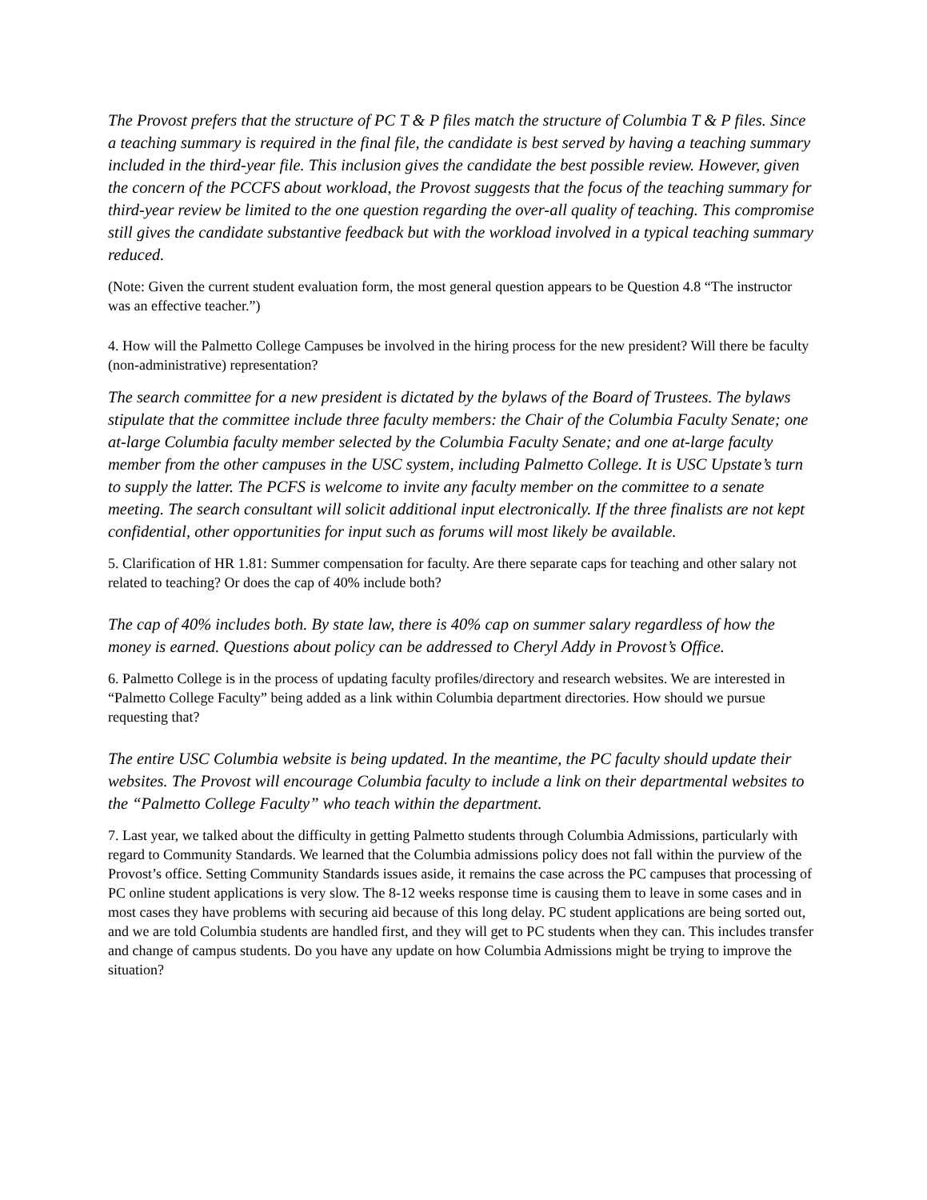The Provost prefers that the structure of PC T & P files match the structure of Columbia T & P files. Since a teaching summary is required in the final file, the candidate is best served by having a teaching summary included in the third-year file. This inclusion gives the candidate the best possible review. However, given the concern of the PCCFS about workload, the Provost suggests that the focus of the teaching summary for third-year review be limited to the one question regarding the over-all quality of teaching. This compromise still gives the candidate substantive feedback but with the workload involved in a typical teaching summary reduced.
(Note: Given the current student evaluation form, the most general question appears to be Question 4.8 “The instructor was an effective teacher.”)
4. How will the Palmetto College Campuses be involved in the hiring process for the new president? Will there be faculty (non-administrative) representation?
The search committee for a new president is dictated by the bylaws of the Board of Trustees. The bylaws stipulate that the committee include three faculty members: the Chair of the Columbia Faculty Senate; one at-large Columbia faculty member selected by the Columbia Faculty Senate; and one at-large faculty member from the other campuses in the USC system, including Palmetto College. It is USC Upstate’s turn to supply the latter. The PCFS is welcome to invite any faculty member on the committee to a senate meeting. The search consultant will solicit additional input electronically. If the three finalists are not kept confidential, other opportunities for input such as forums will most likely be available.
5. Clarification of HR 1.81: Summer compensation for faculty. Are there separate caps for teaching and other salary not related to teaching? Or does the cap of 40% include both?
The cap of 40% includes both. By state law, there is 40% cap on summer salary regardless of how the money is earned. Questions about policy can be addressed to Cheryl Addy in Provost’s Office.
6. Palmetto College is in the process of updating faculty profiles/directory and research websites. We are interested in “Palmetto College Faculty” being added as a link within Columbia department directories. How should we pursue requesting that?
The entire USC Columbia website is being updated. In the meantime, the PC faculty should update their websites. The Provost will encourage Columbia faculty to include a link on their departmental websites to the “Palmetto College Faculty” who teach within the department.
7. Last year, we talked about the difficulty in getting Palmetto students through Columbia Admissions, particularly with regard to Community Standards. We learned that the Columbia admissions policy does not fall within the purview of the Provost’s office. Setting Community Standards issues aside, it remains the case across the PC campuses that processing of PC online student applications is very slow. The 8-12 weeks response time is causing them to leave in some cases and in most cases they have problems with securing aid because of this long delay. PC student applications are being sorted out, and we are told Columbia students are handled first, and they will get to PC students when they can. This includes transfer and change of campus students. Do you have any update on how Columbia Admissions might be trying to improve the situation?